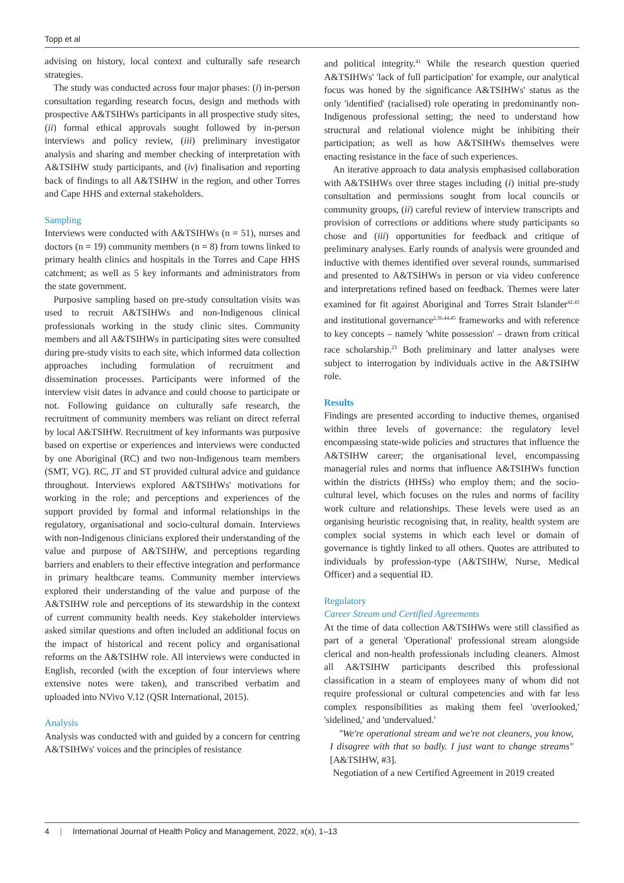Topp et al
advising on history, local context and culturally safe research strategies.
The study was conducted across four major phases: (i) in-person consultation regarding research focus, design and methods with prospective A&TSIHWs participants in all prospective study sites, (ii) formal ethical approvals sought followed by in-person interviews and policy review, (iii) preliminary investigator analysis and sharing and member checking of interpretation with A&TSIHW study participants, and (iv) finalisation and reporting back of findings to all A&TSIHW in the region, and other Torres and Cape HHS and external stakeholders.
Sampling
Interviews were conducted with A&TSIHWs (n = 51), nurses and doctors (n = 19) community members (n = 8) from towns linked to primary health clinics and hospitals in the Torres and Cape HHS catchment; as well as 5 key informants and administrators from the state government.
Purposive sampling based on pre-study consultation visits was used to recruit A&TSIHWs and non-Indigenous clinical professionals working in the study clinic sites. Community members and all A&TSIHWs in participating sites were consulted during pre-study visits to each site, which informed data collection approaches including formulation of recruitment and dissemination processes. Participants were informed of the interview visit dates in advance and could choose to participate or not. Following guidance on culturally safe research, the recruitment of community members was reliant on direct referral by local A&TSIHW. Recruitment of key informants was purposive based on expertise or experiences and interviews were conducted by one Aboriginal (RC) and two non-Indigenous team members (SMT, VG). RC, JT and ST provided cultural advice and guidance throughout. Interviews explored A&TSIHWs' motivations for working in the role; and perceptions and experiences of the support provided by formal and informal relationships in the regulatory, organisational and socio-cultural domain. Interviews with non-Indigenous clinicians explored their understanding of the value and purpose of A&TSIHW, and perceptions regarding barriers and enablers to their effective integration and performance in primary healthcare teams. Community member interviews explored their understanding of the value and purpose of the A&TSIHW role and perceptions of its stewardship in the context of current community health needs. Key stakeholder interviews asked similar questions and often included an additional focus on the impact of historical and recent policy and organisational reforms on the A&TSIHW role. All interviews were conducted in English, recorded (with the exception of four interviews where extensive notes were taken), and transcribed verbatim and uploaded into NVivo V.12 (QSR International, 2015).
Analysis
Analysis was conducted with and guided by a concern for centring A&TSIHWs' voices and the principles of resistance
and political integrity.<sup>41</sup> While the research question queried A&TSIHWs' 'lack of full participation' for example, our analytical focus was honed by the significance A&TSIHWs' status as the only 'identified' (racialised) role operating in predominantly non-Indigenous professional setting; the need to understand how structural and relational violence might be inhibiting their participation; as well as how A&TSIHWs themselves were enacting resistance in the face of such experiences.
An iterative approach to data analysis emphasised collaboration with A&TSIHWs over three stages including (i) initial pre-study consultation and permissions sought from local councils or community groups, (ii) careful review of interview transcripts and provision of corrections or additions where study participants so chose and (iii) opportunities for feedback and critique of preliminary analyses. Early rounds of analysis were grounded and inductive with themes identified over several rounds, summarised and presented to A&TSIHWs in person or via video conference and interpretations refined based on feedback. Themes were later examined for fit against Aboriginal and Torres Strait Islander<sup>42,43</sup> and institutional governance<sup>2,36,44,45</sup> frameworks and with reference to key concepts – namely 'white possession' – drawn from critical race scholarship.<sup>23</sup> Both preliminary and latter analyses were subject to interrogation by individuals active in the A&TSIHW role.
Results
Findings are presented according to inductive themes, organised within three levels of governance: the regulatory level encompassing state-wide policies and structures that influence the A&TSIHW career; the organisational level, encompassing managerial rules and norms that influence A&TSIHWs function within the districts (HHSs) who employ them; and the socio-cultural level, which focuses on the rules and norms of facility work culture and relationships. These levels were used as an organising heuristic recognising that, in reality, health system are complex social systems in which each level or domain of governance is tightly linked to all others. Quotes are attributed to individuals by profession-type (A&TSIHW, Nurse, Medical Officer) and a sequential ID.
Regulatory
Career Stream and Certified Agreements
At the time of data collection A&TSIHWs were still classified as part of a general 'Operational' professional stream alongside clerical and non-health professionals including cleaners. Almost all A&TSIHW participants described this professional classification in a steam of employees many of whom did not require professional or cultural competencies and with far less complex responsibilities as making them feel 'overlooked,' 'sidelined,' and 'undervalued.'
"We're operational stream and we're not cleaners, you know, I disagree with that so badly. I just want to change streams" [A&TSIHW, #3].
Negotiation of a new Certified Agreement in 2019 created
4 | International Journal of Health Policy and Management, 2022, x(x), 1–13